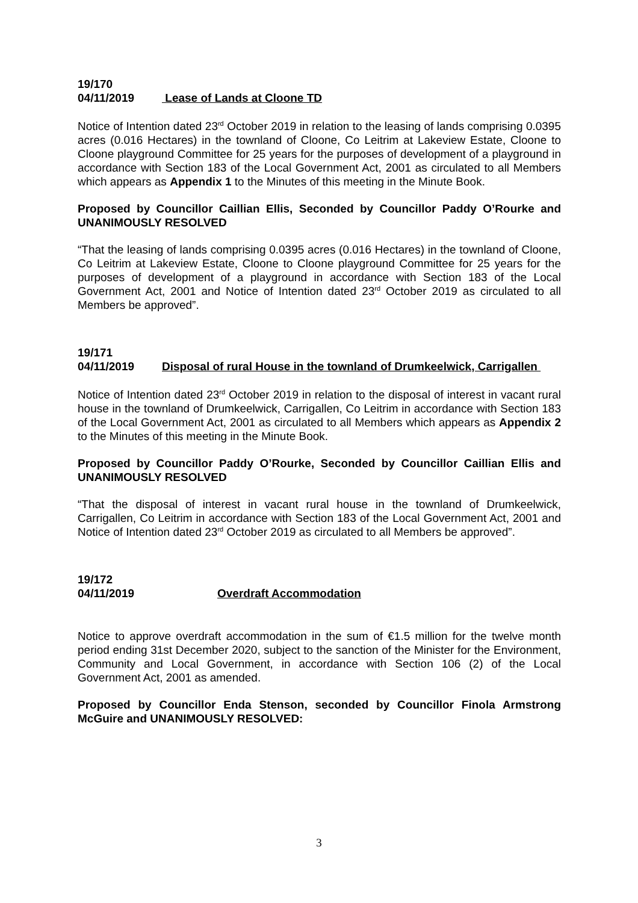19/170
04/11/2019 Lease of Lands at Cloone TD
Notice of Intention dated 23<sup>rd</sup> October 2019 in relation to the leasing of lands comprising 0.0395 acres (0.016 Hectares) in the townland of Cloone, Co Leitrim at Lakeview Estate, Cloone to Cloone playground Committee for 25 years for the purposes of development of a playground in accordance with Section 183 of the Local Government Act, 2001 as circulated to all Members which appears as Appendix 1 to the Minutes of this meeting in the Minute Book.
Proposed by Councillor Caillian Ellis, Seconded by Councillor Paddy O’Rourke and UNANIMOUSLY RESOLVED
“That the leasing of lands comprising 0.0395 acres (0.016 Hectares) in the townland of Cloone, Co Leitrim at Lakeview Estate, Cloone to Cloone playground Committee for 25 years for the purposes of development of a playground in accordance with Section 183 of the Local Government Act, 2001 and Notice of Intention dated 23<sup>rd</sup> October 2019 as circulated to all Members be approved”.
19/171
04/11/2019 Disposal of rural House in the townland of Drumkeelwick, Carrigallen
Notice of Intention dated 23<sup>rd</sup> October 2019 in relation to the disposal of interest in vacant rural house in the townland of Drumkeelwick, Carrigallen, Co Leitrim in accordance with Section 183 of the Local Government Act, 2001 as circulated to all Members which appears as Appendix 2 to the Minutes of this meeting in the Minute Book.
Proposed by Councillor Paddy O’Rourke, Seconded by Councillor Caillian Ellis and UNANIMOUSLY RESOLVED
“That the disposal of interest in vacant rural house in the townland of Drumkeelwick, Carrigallen, Co Leitrim in accordance with Section 183 of the Local Government Act, 2001 and Notice of Intention dated 23<sup>rd</sup> October 2019 as circulated to all Members be approved”.
19/172
04/11/2019 Overdraft Accommodation
Notice to approve overdraft accommodation in the sum of €1.5 million for the twelve month period ending 31st December 2020, subject to the sanction of the Minister for the Environment, Community and Local Government, in accordance with Section 106 (2) of the Local Government Act, 2001 as amended.
Proposed by Councillor Enda Stenson, seconded by Councillor Finola Armstrong McGuire and UNANIMOUSLY RESOLVED:
3